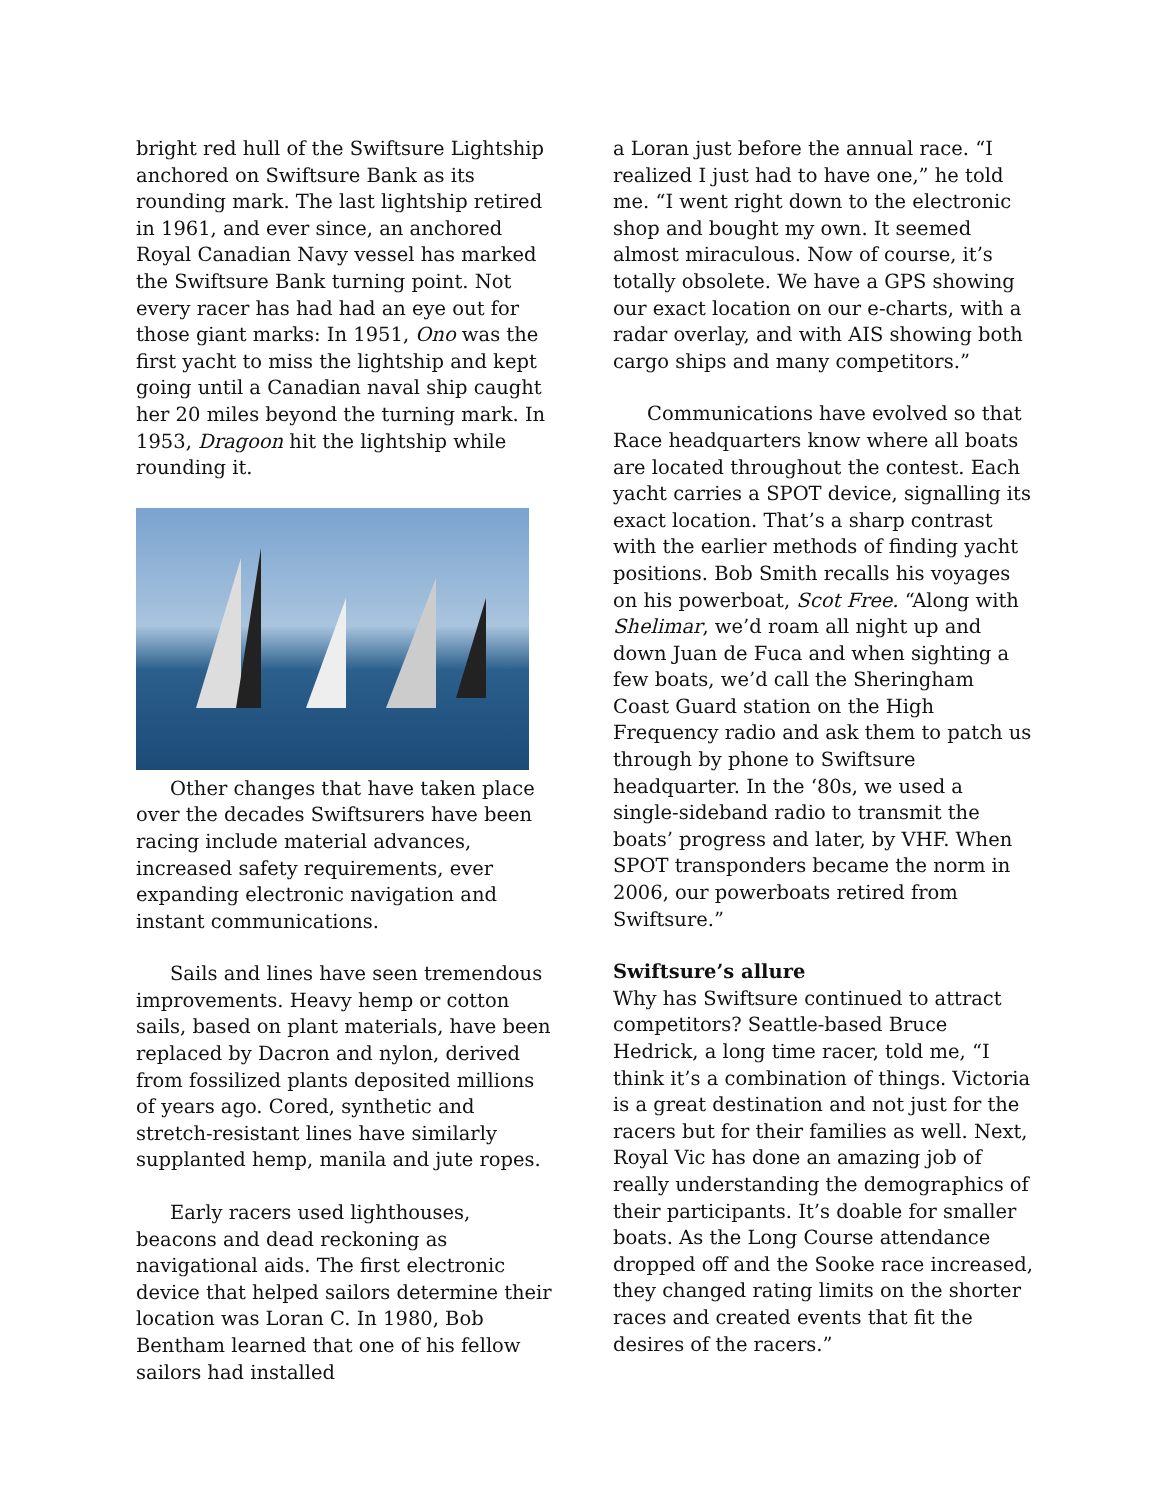bright red hull of the Swiftsure Lightship anchored on Swiftsure Bank as its rounding mark. The last lightship retired in 1961, and ever since, an anchored Royal Canadian Navy vessel has marked the Swiftsure Bank turning point. Not every racer has had had an eye out for those giant marks: In 1951, Ono was the first yacht to miss the lightship and kept going until a Canadian naval ship caught her 20 miles beyond the turning mark. In 1953, Dragoon hit the lightship while rounding it.
Other changes that have taken place over the decades Swiftsurers have been racing include material advances, increased safety requirements, ever expanding electronic navigation and instant communications.
Sails and lines have seen tremendous improvements. Heavy hemp or cotton sails, based on plant materials, have been replaced by Dacron and nylon, derived from fossilized plants deposited millions of years ago. Cored, synthetic and stretch-resistant lines have similarly supplanted hemp, manila and jute ropes.
Early racers used lighthouses, beacons and dead reckoning as navigational aids. The first electronic device that helped sailors determine their location was Loran C. In 1980, Bob Bentham learned that one of his fellow sailors had installed
a Loran just before the annual race. “I realized I just had to have one,” he told me. “I went right down to the electronic shop and bought my own. It seemed almost miraculous. Now of course, it’s totally obsolete. We have a GPS showing our exact location on our e-charts, with a radar overlay, and with AIS showing both cargo ships and many competitors.”
Communications have evolved so that Race headquarters know where all boats are located throughout the contest. Each yacht carries a SPOT device, signalling its exact location. That’s a sharp contrast with the earlier methods of finding yacht positions. Bob Smith recalls his voyages on his powerboat, Scot Free. “Along with Shelimar, we’d roam all night up and down Juan de Fuca and when sighting a few boats, we’d call the Sheringham Coast Guard station on the High Frequency radio and ask them to patch us through by phone to Swiftsure headquarter. In the ‘80s, we used a single-sideband radio to transmit the boats’ progress and later, by VHF. When SPOT transponders became the norm in 2006, our powerboats retired from Swiftsure.”
Swiftsure’s allure
Why has Swiftsure continued to attract competitors? Seattle-based Bruce Hedrick, a long time racer, told me, “I think it’s a combination of things. Victoria is a great destination and not just for the racers but for their families as well. Next, Royal Vic has done an amazing job of really understanding the demographics of their participants. It’s doable for smaller boats. As the Long Course attendance dropped off and the Sooke race increased, they changed rating limits on the shorter races and created events that fit the desires of the racers.”